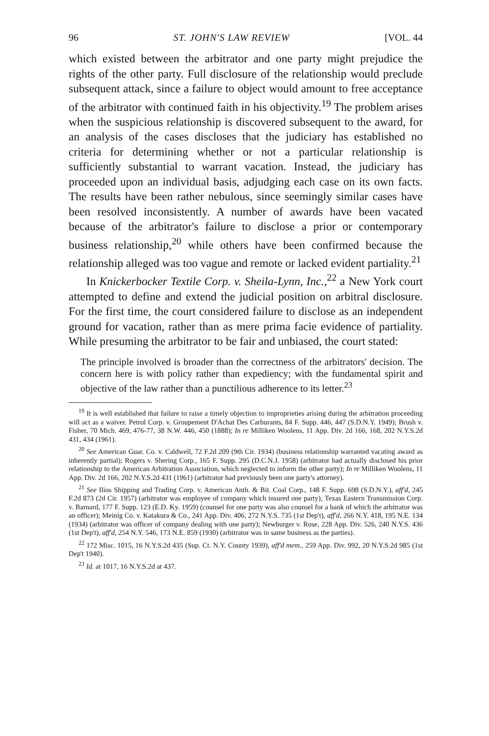96 ST. JOHN'S LAW REVIEW [VOL. 44
which existed between the arbitrator and one party might prejudice the rights of the other party. Full disclosure of the relationship would preclude subsequent attack, since a failure to object would amount to free acceptance of the arbitrator with continued faith in his objectivity.<sup>19</sup> The problem arises when the suspicious relationship is discovered subsequent to the award, for an analysis of the cases discloses that the judiciary has established no criteria for determining whether or not a particular relationship is sufficiently substantial to warrant vacation. Instead, the judiciary has proceeded upon an individual basis, adjudging each case on its own facts. The results have been rather nebulous, since seemingly similar cases have been resolved inconsistently. A number of awards have been vacated because of the arbitrator's failure to disclose a prior or contemporary business relationship,<sup>20</sup> while others have been confirmed because the relationship alleged was too vague and remote or lacked evident partiality.<sup>21</sup>
In Knickerbocker Textile Corp. v. Sheila-Lynn, Inc.,<sup>22</sup> a New York court attempted to define and extend the judicial position on arbitral disclosure. For the first time, the court considered failure to disclose as an independent ground for vacation, rather than as mere prima facie evidence of partiality. While presuming the arbitrator to be fair and unbiased, the court stated:
The principle involved is broader than the correctness of the arbitrators' decision. The concern here is with policy rather than expediency; with the fundamental spirit and objective of the law rather than a punctilious adherence to its letter.<sup>23</sup>
<sup>19</sup> It is well established that failure to raise a timely objection to improprieties arising during the arbitration proceeding will act as a waiver. Petrol Corp. v. Groupement D'Achat Des Carburants, 84 F. Supp. 446, 447 (S.D.N.Y. 1949); Brush v. Fisher, 70 Mich. 469, 476-77, 38 N.W. 446, 450 (1888); In re Milliken Woolens, 11 App. Div. 2d 166, 168, 202 N.Y.S.2d 431, 434 (1961).
<sup>20</sup> See American Guar. Co. v. Caldwell, 72 F.2d 209 (9th Cir. 1934) (business relationship warranted vacating award as inherently partial); Rogers v. Shering Corp., 165 F. Supp. 295 (D.C.N.J. 1958) (arbitrator had actually disclosed his prior relationship to the American Arbitration Association, which neglected to inform the other party); In re Milliken Woolens, 11 App. Div. 2d 166, 202 N.Y.S.2d 431 (1961) (arbitrator had previously been one party's attorney).
<sup>21</sup> See Ilios Shipping and Trading Corp. v. American Anth. & Bit. Coal Corp., 148 F. Supp. 698 (S.D.N.Y.), aff'd, 245 F.2d 873 (2d Cir. 1957) (arbitrator was employee of company which insured one party); Texas Eastern Transmission Corp. v. Barnard, 177 F. Supp. 123 (E.D. Ky. 1959) (counsel for one party was also counsel for a bank of which the arbitrator was an officer); Meinig Co. v. Katakura & Co., 241 App. Div. 406, 272 N.Y.S. 735 (1st Dep't), aff'd, 266 N.Y. 418, 195 N.E. 134 (1934) (arbitrator was officer of company dealing with one party); Newburger v. Rose, 228 App. Div. 526, 240 N.Y.S. 436 (1st Dep't), aff'd, 254 N.Y. 546, 173 N.E. 859 (1930) (arbitrator was in same business as the parties).
<sup>22</sup> 172 Misc. 1015, 16 N.Y.S.2d 435 (Sup. Ct. N.Y. County 1939), aff'd mem., 259 App. Div. 992, 20 N.Y.S.2d 985 (1st Dep't 1940).
<sup>23</sup> Id. at 1017, 16 N.Y.S.2d at 437.